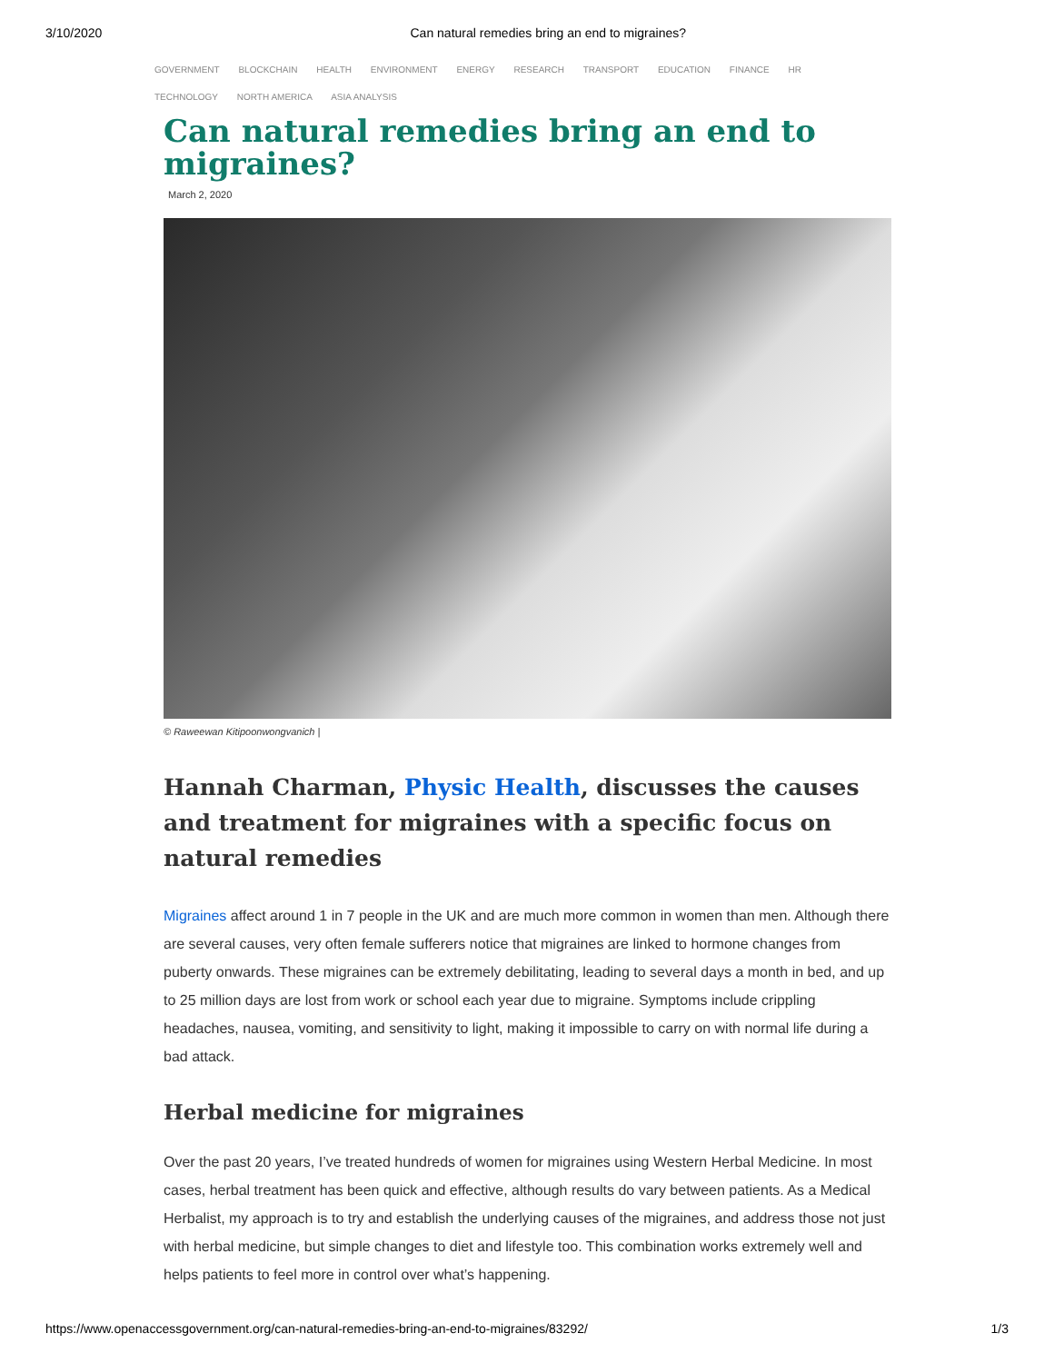3/10/2020 Can natural remedies bring an end to migraines?
GOVERNMENT BLOCKCHAIN HEALTH ENVIRONMENT ENERGY RESEARCH TRANSPORT EDUCATION FINANCE HR TECHNOLOGY NORTH AMERICA ASIA ANALYSIS
Can natural remedies bring an end to migraines?
March 2, 2020
© Raweewan Kitipoonwongvanich |
Hannah Charman, Physic Health, discusses the causes and treatment for migraines with a specific focus on natural remedies
Migraines affect around 1 in 7 people in the UK and are much more common in women than men. Although there are several causes, very often female sufferers notice that migraines are linked to hormone changes from puberty onwards. These migraines can be extremely debilitating, leading to several days a month in bed, and up to 25 million days are lost from work or school each year due to migraine. Symptoms include crippling headaches, nausea, vomiting, and sensitivity to light, making it impossible to carry on with normal life during a bad attack.
Herbal medicine for migraines
Over the past 20 years, I’ve treated hundreds of women for migraines using Western Herbal Medicine. In most cases, herbal treatment has been quick and effective, although results do vary between patients. As a Medical Herbalist, my approach is to try and establish the underlying causes of the migraines, and address those not just with herbal medicine, but simple changes to diet and lifestyle too. This combination works extremely well and helps patients to feel more in control over what’s happening.
https://www.openaccessgovernment.org/can-natural-remedies-bring-an-end-to-migraines/83292/ 1/3